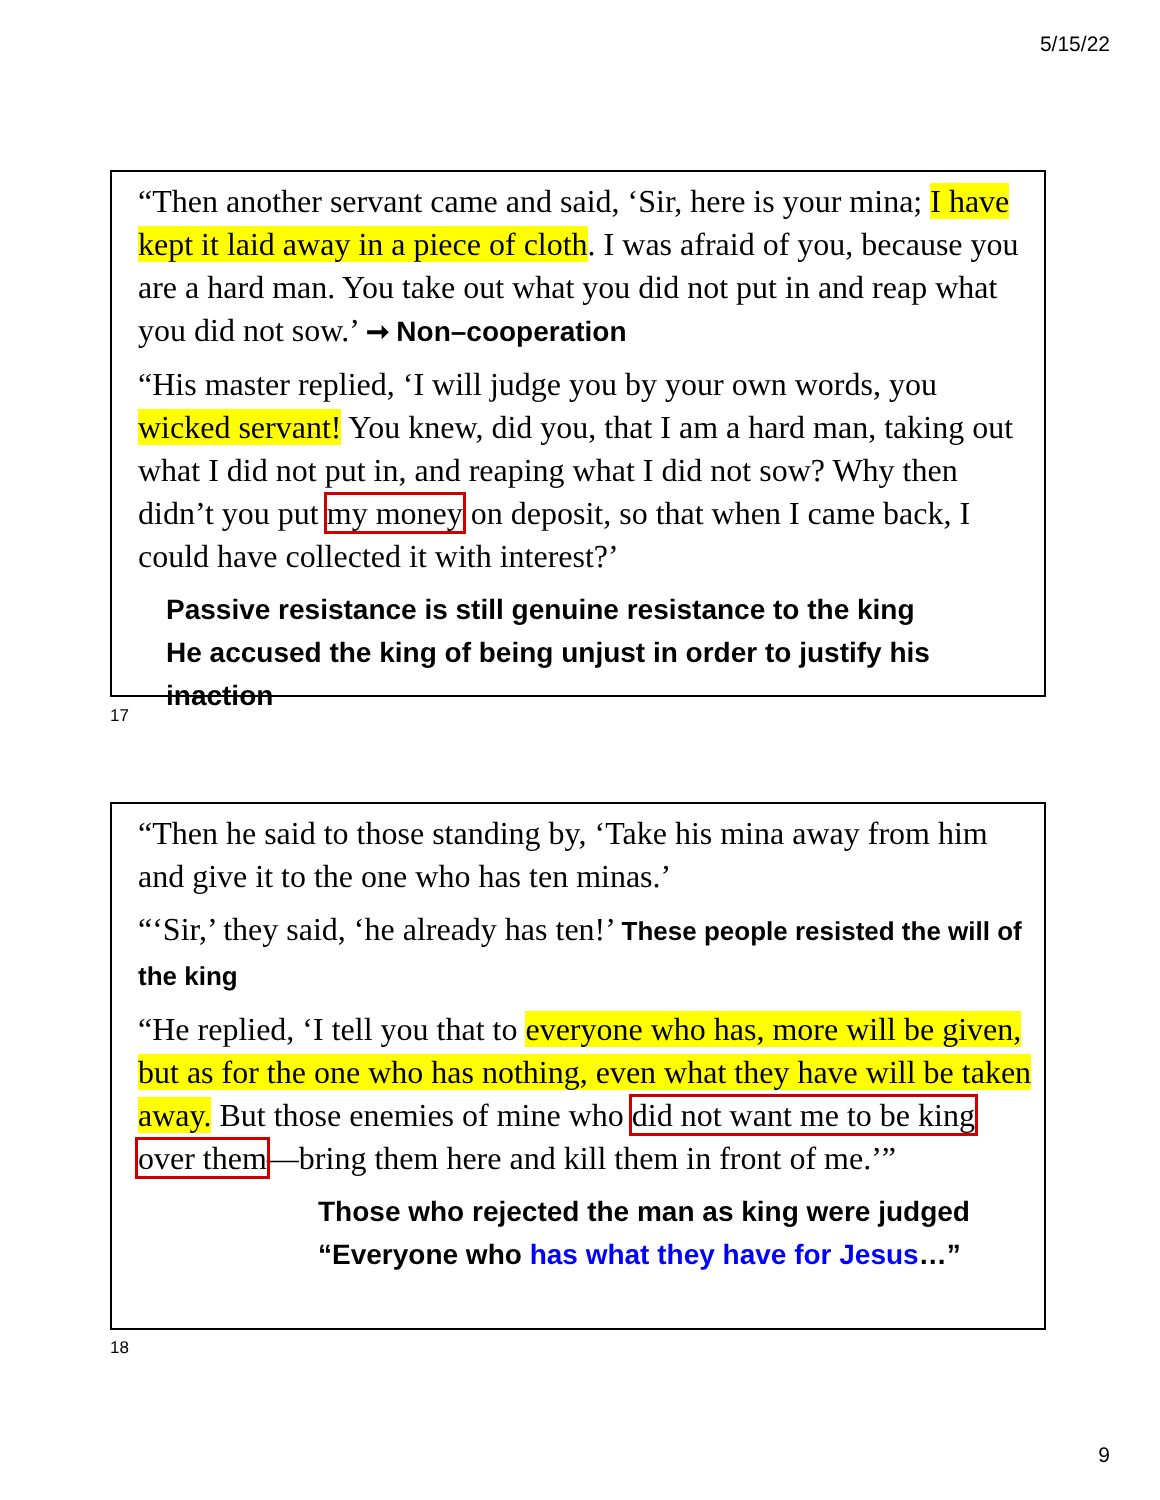5/15/22
“Then another servant came and said, ‘Sir, here is your mina; I have kept it laid away in a piece of cloth. I was afraid of you, because you are a hard man. You take out what you did not put in and reap what you did not sow.’ ➞ Non–cooperation
“His master replied, ‘I will judge you by your own words, you wicked servant! You knew, did you, that I am a hard man, taking out what I did not put in, and reaping what I did not sow? Why then didn’t you put my money on deposit, so that when I came back, I could have collected it with interest?’
Passive resistance is still genuine resistance to the king
He accused the king of being unjust in order to justify his inaction
17
“Then he said to those standing by, ‘Take his mina away from him and give it to the one who has ten minas.’
“‘Sir,’ they said, ‘he already has ten!’ These people resisted the will of the king
“He replied, ‘I tell you that to everyone who has, more will be given, but as for the one who has nothing, even what they have will be taken away. But those enemies of mine who did not want me to be king over them—bring them here and kill them in front of me.’”
Those who rejected the man as king were judged
“Everyone who has what they have for Jesus…”
18
9